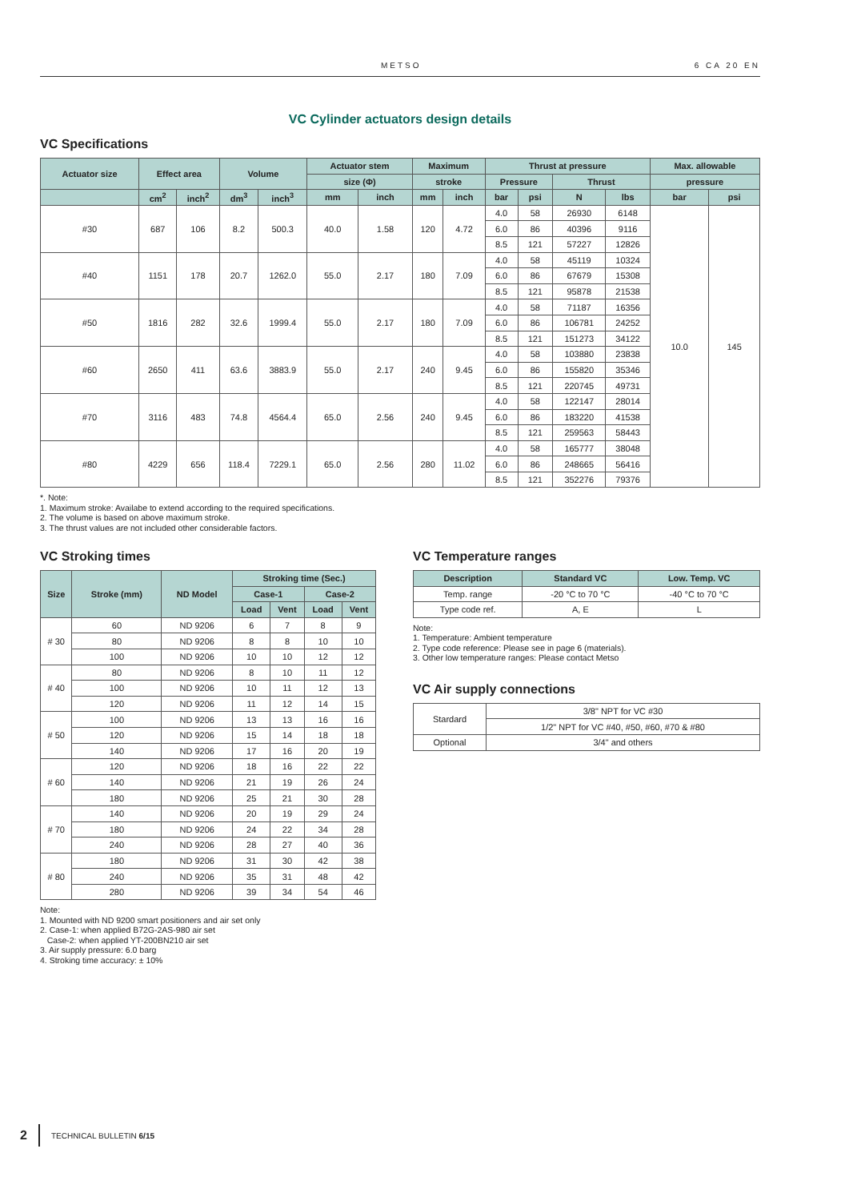METSO 6 CA 20 EN
VC Cylinder actuators design details
VC Specifications
| Actuator size | Effect area | | Volume | | Actuator stem | | Maximum | | Thrust at pressure | | | | Max. allowable | |
| --- | --- | --- | --- | --- | --- | --- | --- | --- | --- | --- | --- | --- | --- | --- |
| | | | | | size (Φ) | | stroke | | Pressure | | Thrust | | pressure | |
| | cm<sup>2</sup> | inch<sup>2</sup> | dm<sup>3</sup> | inch<sup>3</sup> | mm | inch | mm | inch | bar | psi | N | lbs | bar | psi |
| #30 | 687 | 106 | 8.2 | 500.3 | 40.0 | 1.58 | 120 | 4.72 | 4.0 | 58 | 26930 | 6148 | 10.0 | 145 |
| | | | | | | | | | 6.0 | 86 | 40396 | 9116 | | |
| | | | | | | | | | 8.5 | 121 | 57227 | 12826 | | |
| #40 | 1151 | 178 | 20.7 | 1262.0 | 55.0 | 2.17 | 180 | 7.09 | 4.0 | 58 | 45119 | 10324 | | |
| | | | | | | | | | 6.0 | 86 | 67679 | 15308 | | |
| | | | | | | | | | 8.5 | 121 | 95878 | 21538 | | |
| #50 | 1816 | 282 | 32.6 | 1999.4 | 55.0 | 2.17 | 180 | 7.09 | 4.0 | 58 | 71187 | 16356 | | |
| | | | | | | | | | 6.0 | 86 | 106781 | 24252 | | |
| | | | | | | | | | 8.5 | 121 | 151273 | 34122 | | |
| #60 | 2650 | 411 | 63.6 | 3883.9 | 55.0 | 2.17 | 240 | 9.45 | 4.0 | 58 | 103880 | 23838 | | |
| | | | | | | | | | 6.0 | 86 | 155820 | 35346 | | |
| | | | | | | | | | 8.5 | 121 | 220745 | 49731 | | |
| #70 | 3116 | 483 | 74.8 | 4564.4 | 65.0 | 2.56 | 240 | 9.45 | 4.0 | 58 | 122147 | 28014 | | |
| | | | | | | | | | 6.0 | 86 | 183220 | 41538 | | |
| | | | | | | | | | 8.5 | 121 | 259563 | 58443 | | |
| #80 | 4229 | 656 | 118.4 | 7229.1 | 65.0 | 2.56 | 280 | 11.02 | 4.0 | 58 | 165777 | 38048 | | |
| | | | | | | | | | 6.0 | 86 | 248665 | 56416 | | |
| | | | | | | | | | 8.5 | 121 | 352276 | 79376 | | |
*. Note:
1. Maximum stroke: Availabe to extend according to the required specifications.
2. The volume is based on above maximum stroke.
3. The thrust values are not included other considerable factors.
VC Stroking times
| Size | Stroke (mm) | ND Model | Stroking time (Sec.) | | | |
| --- | --- | --- | --- | --- | --- | --- |
| | | | Case-1 | | Case-2 | |
| | | | Load | Vent | Load | Vent |
| # 30 | 60 | ND 9206 | 6 | 7 | 8 | 9 |
| | 80 | ND 9206 | 8 | 8 | 10 | 10 |
| | 100 | ND 9206 | 10 | 10 | 12 | 12 |
| # 40 | 80 | ND 9206 | 8 | 10 | 11 | 12 |
| | 100 | ND 9206 | 10 | 11 | 12 | 13 |
| | 120 | ND 9206 | 11 | 12 | 14 | 15 |
| # 50 | 100 | ND 9206 | 13 | 13 | 16 | 16 |
| | 120 | ND 9206 | 15 | 14 | 18 | 18 |
| | 140 | ND 9206 | 17 | 16 | 20 | 19 |
| # 60 | 120 | ND 9206 | 18 | 16 | 22 | 22 |
| | 140 | ND 9206 | 21 | 19 | 26 | 24 |
| | 180 | ND 9206 | 25 | 21 | 30 | 28 |
| # 70 | 140 | ND 9206 | 20 | 19 | 29 | 24 |
| | 180 | ND 9206 | 24 | 22 | 34 | 28 |
| | 240 | ND 9206 | 28 | 27 | 40 | 36 |
| # 80 | 180 | ND 9206 | 31 | 30 | 42 | 38 |
| | 240 | ND 9206 | 35 | 31 | 48 | 42 |
| | 280 | ND 9206 | 39 | 34 | 54 | 46 |
Note:
1. Mounted with ND 9200 smart positioners and air set only
2. Case-1: when applied B72G-2AS-980 air set
Case-2: when applied YT-200BN210 air set
3. Air supply pressure: 6.0 barg
4. Stroking time accuracy: ± 10%
VC Temperature ranges
| Description | Standard VC | Low. Temp. VC |
| --- | --- | --- |
| Temp. range | -20 °C to 70 °C | -40 °C to 70 °C |
| Type code ref. | A, E | L |
Note:
1. Temperature: Ambient temperature
2. Type code reference: Please see in page 6 (materials).
3. Other low temperature ranges: Please contact Metso
VC Air supply connections
| Stardard | 3/8" NPT for VC #30 |
| | 1/2" NPT for VC #40, #50, #60, #70 & #80 |
| Optional | 3/4" and others |
2 TECHNICAL BULLETIN 6/15